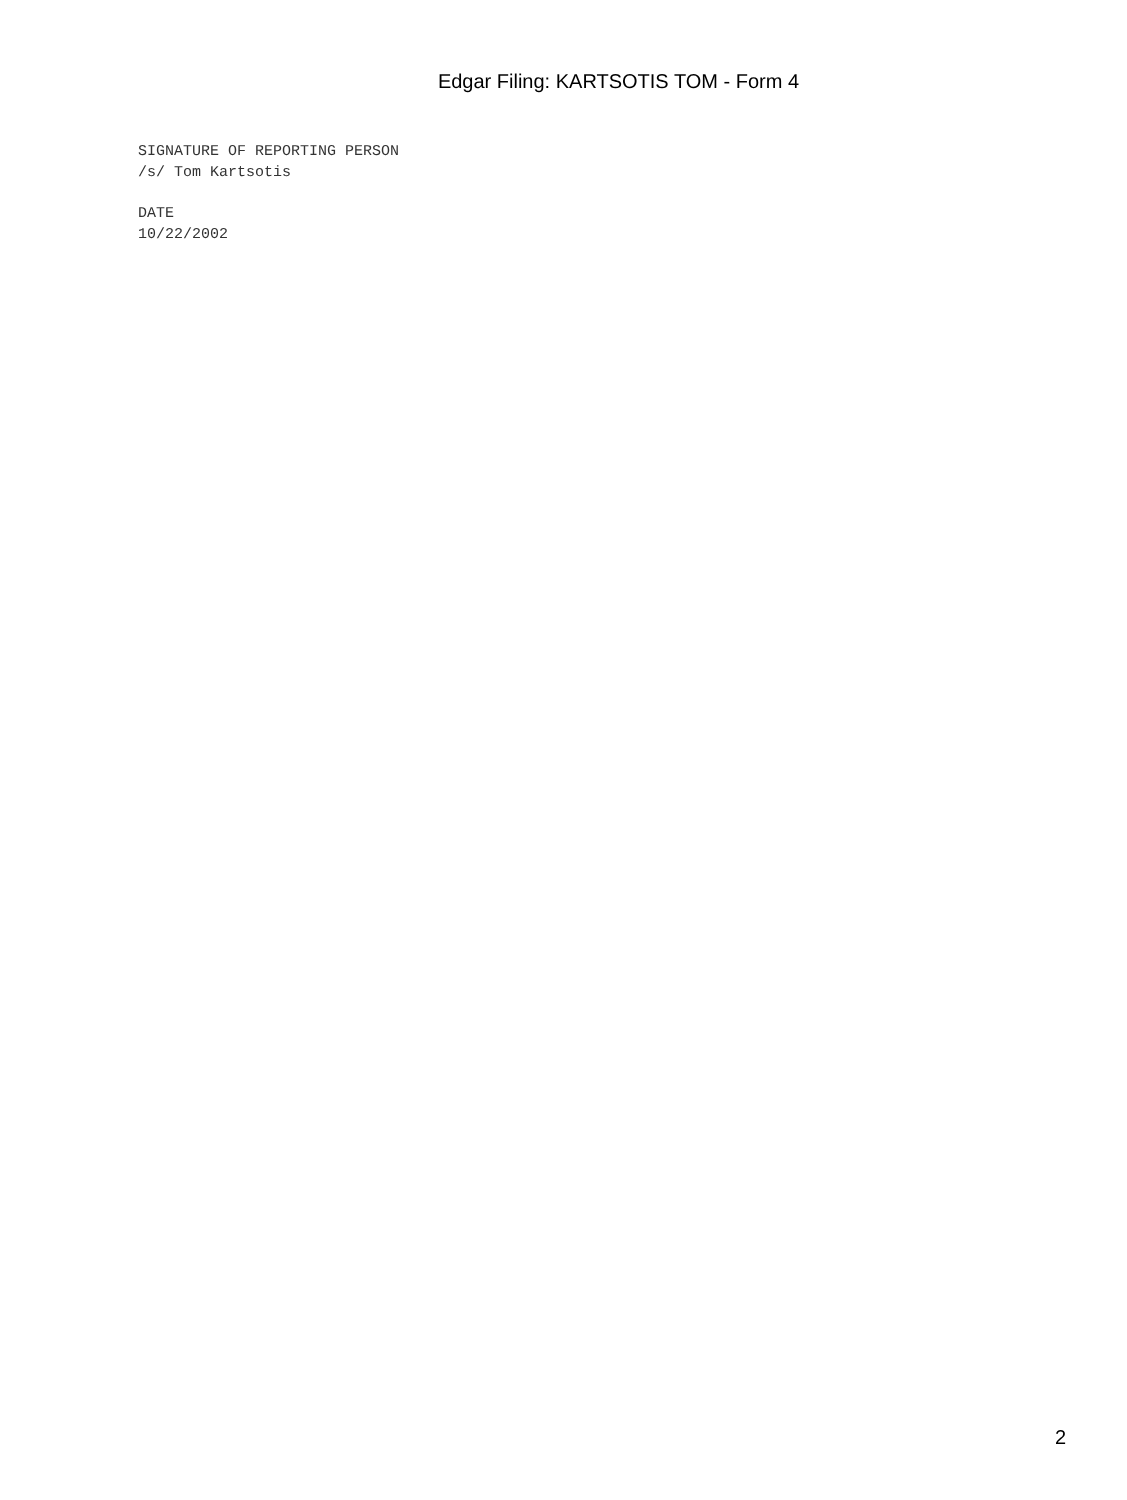Edgar Filing: KARTSOTIS TOM - Form 4
SIGNATURE OF REPORTING PERSON
/s/ Tom Kartsotis
DATE
10/22/2002
2